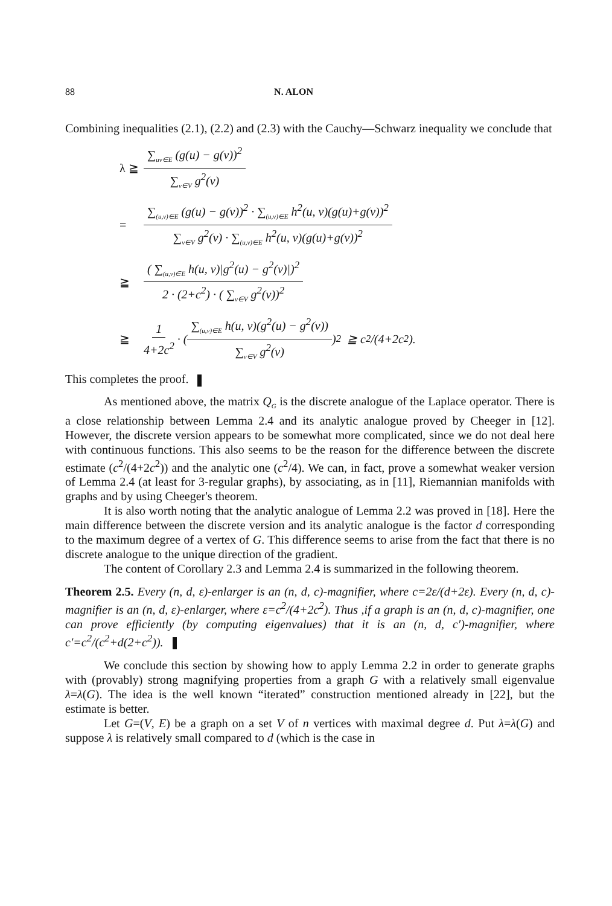88 N. ALON
Combining inequalities (2.1), (2.2) and (2.3) with the Cauchy—Schwarz inequality we conclude that
λ ≧ ∑<sub>uv∈E</sub> (g(u) − g(v))<sup>2</sup> ∑<sub>v∈V</sub> g<sup>2</sup>(v)
= ∑<sub>(u,v)∈E</sub> (g(u) − g(v))<sup>2</sup> · ∑<sub>(u,v)∈E</sub> h<sup>2</sup>(u, v)(g(u)+g(v))<sup>2</sup> ∑<sub>v∈V</sub> g<sup>2</sup>(v) · ∑<sub>(u,v)∈E</sub> h<sup>2</sup>(u, v)(g(u)+g(v))<sup>2</sup>
≧ ( ∑<sub>(u,v)∈E</sub> h(u, v)|g<sup>2</sup>(u) − g<sup>2</sup>(v)|)<sup>2</sup> 2 · (2+c<sup>2</sup>) · ( ∑<sub>v∈V</sub> g<sup>2</sup>(v))<sup>2</sup>
≧ 1 4+2c<sup>2</sup> · (∑<sub>(u,v)∈E</sub> h(u, v)(g<sup>2</sup>(u) − g<sup>2</sup>(v)) ∑<sub>v∈V</sub> g<sup>2</sup>(v))<sup>2</sup> ≧ c<sup>2</sup>/(4+2c<sup>2</sup>).
This completes the proof.
As mentioned above, the matrix Q<sub>G</sub> is the discrete analogue of the Laplace operator. There is a close relationship between Lemma 2.4 and its analytic analogue proved by Cheeger in [12]. However, the discrete version appears to be somewhat more complicated, since we do not deal here with continuous functions. This also seems to be the reason for the difference between the discrete estimate (c<sup>2</sup>/(4+2c<sup>2</sup>)) and the analytic one (c<sup>2</sup>/4). We can, in fact, prove a somewhat weaker version of Lemma 2.4 (at least for 3-regular graphs), by associating, as in [11], Riemannian manifolds with graphs and by using Cheeger's theorem.
It is also worth noting that the analytic analogue of Lemma 2.2 was proved in [18]. Here the main difference between the discrete version and its analytic analogue is the factor d corresponding to the maximum degree of a vertex of G. This difference seems to arise from the fact that there is no discrete analogue to the unique direction of the gradient.
The content of Corollary 2.3 and Lemma 2.4 is summarized in the following theorem.
Theorem 2.5. Every (n, d, ε)-enlarger is an (n, d, c)-magnifier, where c=2ε/(d+2ε). Every (n, d, c)-magnifier is an (n, d, ε)-enlarger, where ε=c<sup>2</sup>/(4+2c<sup>2</sup>). Thus ,if a graph is an (n, d, c)-magnifier, one can prove efficiently (by computing eigenvalues) that it is an (n, d, c′)-magnifier, where c′=c<sup>2</sup>/(c<sup>2</sup>+d(2+c<sup>2</sup>)).
We conclude this section by showing how to apply Lemma 2.2 in order to generate graphs with (provably) strong magnifying properties from a graph G with a relatively small eigenvalue λ=λ(G). The idea is the well known “iterated” construction mentioned already in [22], but the estimate is better.
Let G=(V, E) be a graph on a set V of n vertices with maximal degree d. Put λ=λ(G) and suppose λ is relatively small compared to d (which is the case in